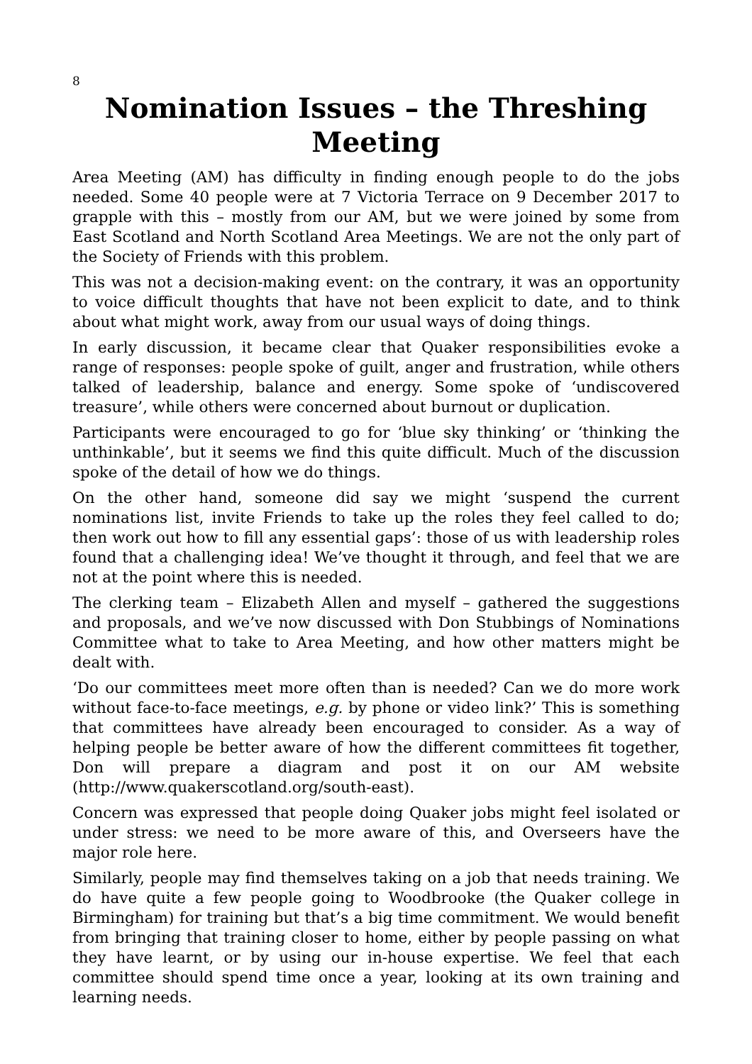8
Nomination Issues – the Threshing Meeting
Area Meeting (AM) has difficulty in finding enough people to do the jobs needed. Some 40 people were at 7 Victoria Terrace on 9 December 2017 to grapple with this – mostly from our AM, but we were joined by some from East Scotland and North Scotland Area Meetings. We are not the only part of the Society of Friends with this problem.
This was not a decision-making event: on the contrary, it was an opportunity to voice difficult thoughts that have not been explicit to date, and to think about what might work, away from our usual ways of doing things.
In early discussion, it became clear that Quaker responsibilities evoke a range of responses: people spoke of guilt, anger and frustration, while others talked of leadership, balance and energy. Some spoke of ‘undiscovered treasure’, while others were concerned about burnout or duplication.
Participants were encouraged to go for ‘blue sky thinking’ or ‘thinking the unthinkable’, but it seems we find this quite difficult. Much of the discussion spoke of the detail of how we do things.
On the other hand, someone did say we might ‘suspend the current nominations list, invite Friends to take up the roles they feel called to do; then work out how to fill any essential gaps’: those of us with leadership roles found that a challenging idea! We’ve thought it through, and feel that we are not at the point where this is needed.
The clerking team – Elizabeth Allen and myself – gathered the suggestions and proposals, and we’ve now discussed with Don Stubbings of Nominations Committee what to take to Area Meeting, and how other matters might be dealt with.
‘Do our committees meet more often than is needed? Can we do more work without face-to-face meetings, e.g. by phone or video link?’ This is something that committees have already been encouraged to consider. As a way of helping people be better aware of how the different committees fit together, Don will prepare a diagram and post it on our AM website (http://www.quakerscotland.org/south-east).
Concern was expressed that people doing Quaker jobs might feel isolated or under stress: we need to be more aware of this, and Overseers have the major role here.
Similarly, people may find themselves taking on a job that needs training. We do have quite a few people going to Woodbrooke (the Quaker college in Birmingham) for training but that’s a big time commitment. We would benefit from bringing that training closer to home, either by people passing on what they have learnt, or by using our in-house expertise. We feel that each committee should spend time once a year, looking at its own training and learning needs.